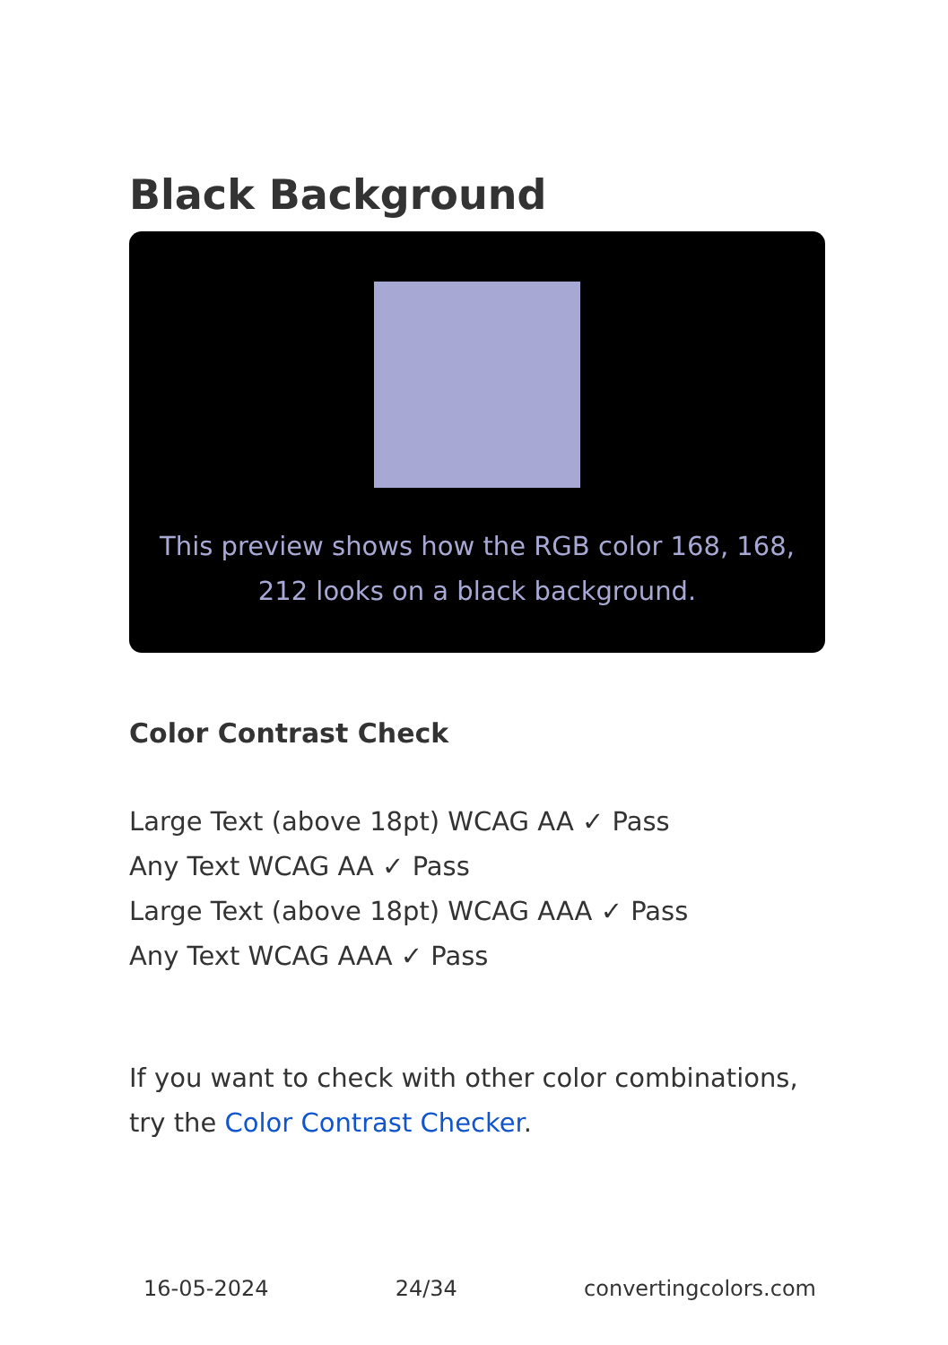Black Background
This preview shows how the RGB color 168, 168, 212 looks on a black background.
Color Contrast Check
Large Text (above 18pt) WCAG AA ✓ Pass
Any Text WCAG AA ✓ Pass
Large Text (above 18pt) WCAG AAA ✓ Pass
Any Text WCAG AAA ✓ Pass
If you want to check with other color combinations, try the Color Contrast Checker.
16-05-2024 24/34 convertingcolors.com